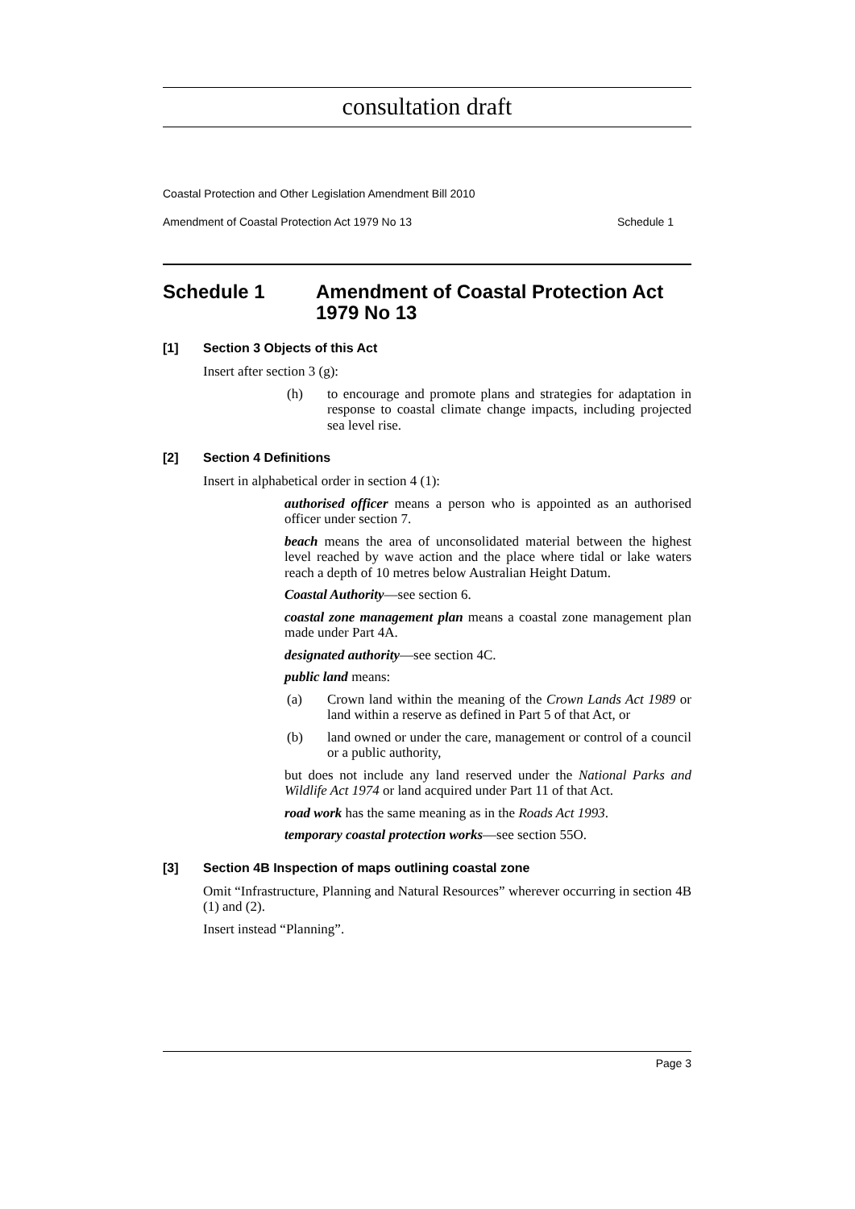consultation draft
Coastal Protection and Other Legislation Amendment Bill 2010
Amendment of Coastal Protection Act 1979 No 13 Schedule 1
Schedule 1 Amendment of Coastal Protection Act 1979 No 13
[1] Section 3 Objects of this Act
Insert after section 3 (g):
(h) to encourage and promote plans and strategies for adaptation in response to coastal climate change impacts, including projected sea level rise.
[2] Section 4 Definitions
Insert in alphabetical order in section 4 (1):
authorised officer means a person who is appointed as an authorised officer under section 7.
beach means the area of unconsolidated material between the highest level reached by wave action and the place where tidal or lake waters reach a depth of 10 metres below Australian Height Datum.
Coastal Authority—see section 6.
coastal zone management plan means a coastal zone management plan made under Part 4A.
designated authority—see section 4C.
public land means:
(a) Crown land within the meaning of the Crown Lands Act 1989 or land within a reserve as defined in Part 5 of that Act, or
(b) land owned or under the care, management or control of a council or a public authority,
but does not include any land reserved under the National Parks and Wildlife Act 1974 or land acquired under Part 11 of that Act.
road work has the same meaning as in the Roads Act 1993.
temporary coastal protection works—see section 55O.
[3] Section 4B Inspection of maps outlining coastal zone
Omit “Infrastructure, Planning and Natural Resources” wherever occurring in section 4B (1) and (2).
Insert instead “Planning”.
Page 3